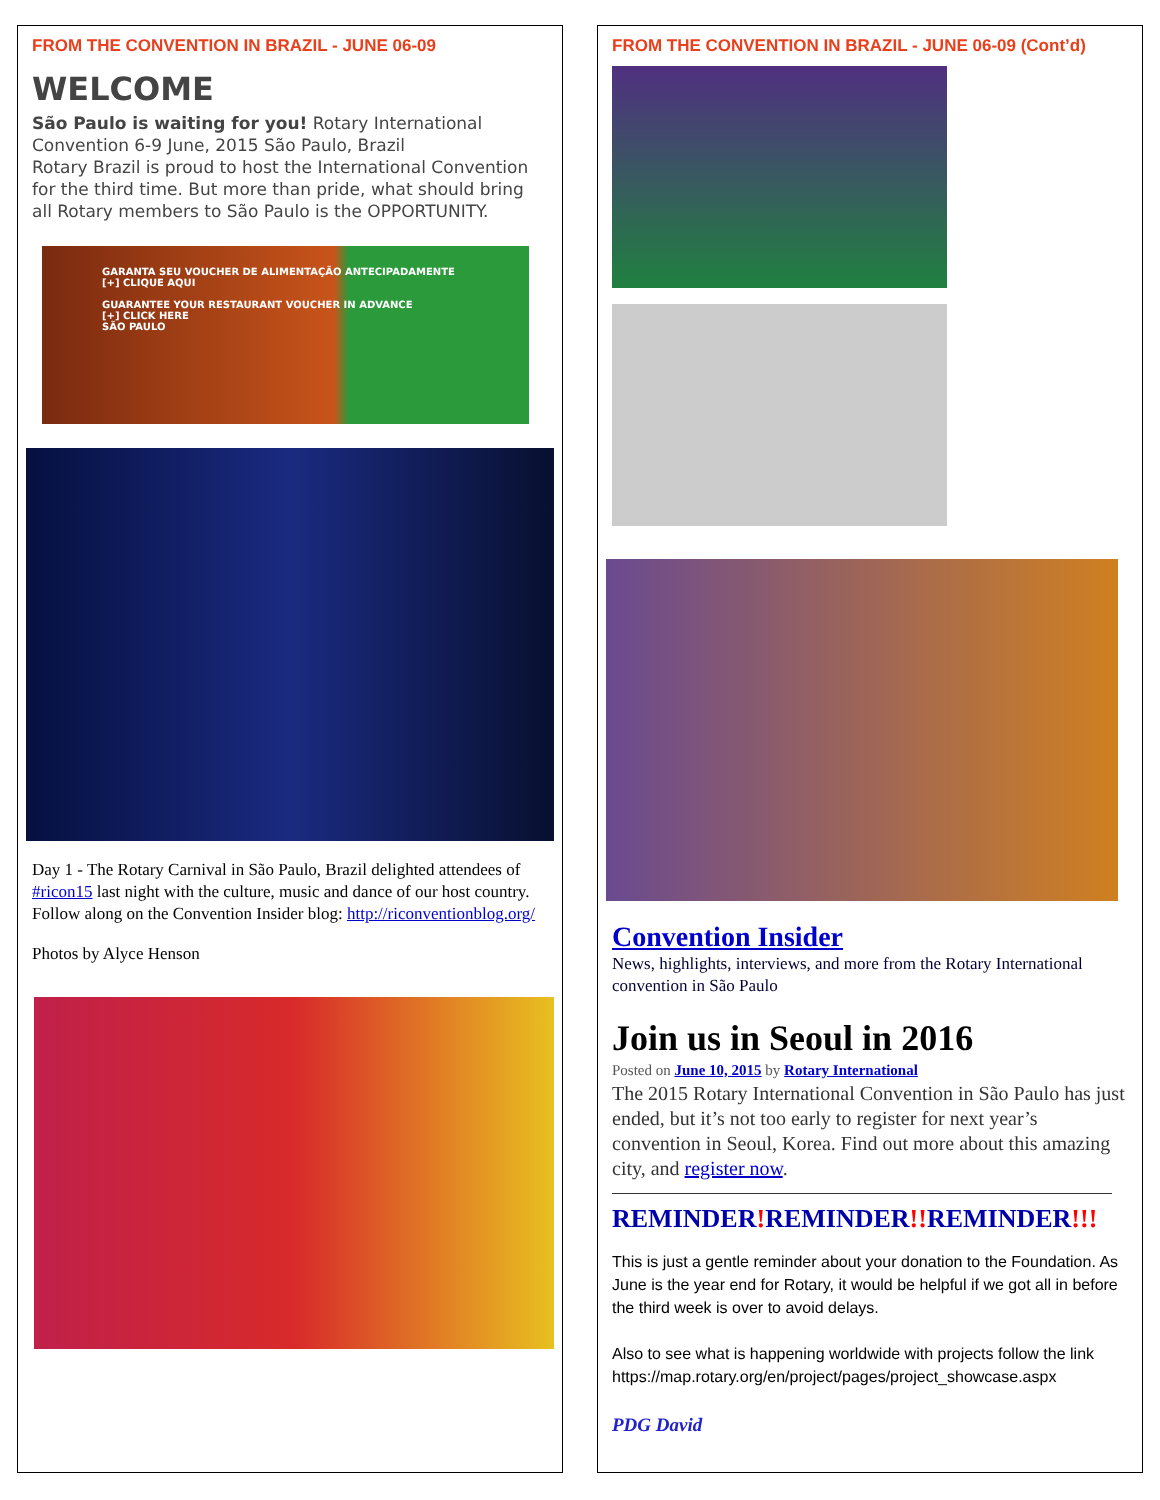FROM THE CONVENTION IN BRAZIL - JUNE 06-09
WELCOME
São Paulo is waiting for you! Rotary International Convention 6-9 June, 2015 São Paulo, Brazil
Rotary Brazil is proud to host the International Convention for the third time. But more than pride, what should bring all Rotary members to São Paulo is the OPPORTUNITY.
GARANTA SEU VOUCHER DE ALIMENTAÇÃO ANTECIPADAMENTE
[+] CLIQUE AQUI
GUARANTEE YOUR RESTAURANT VOUCHER IN ADVANCE
[+] CLICK HERE
SÃO PAULO
Day 1 - The Rotary Carnival in São Paulo, Brazil delighted attendees of #ricon15 last night with the culture, music and dance of our host country. Follow along on the Convention Insider blog: http://riconventionblog.org/
Photos by Alyce Henson
FROM THE CONVENTION IN BRAZIL - JUNE 06-09 (Cont’d)
Convention Insider
News, highlights, interviews, and more from the Rotary International convention in São Paulo
Join us in Seoul in 2016
Posted on June 10, 2015 by Rotary International
The 2015 Rotary International Convention in São Paulo has just ended, but it’s not too early to register for next year’s convention in Seoul, Korea. Find out more about this amazing city, and register now.
REMINDER!REMINDER!!REMINDER!!!
This is just a gentle reminder about your donation to the Foundation. As June is the year end for Rotary, it would be helpful if we got all in before the third week is over to avoid delays.
Also to see what is happening worldwide with projects follow the link
https://map.rotary.org/en/project/pages/project_showcase.aspx
PDG David